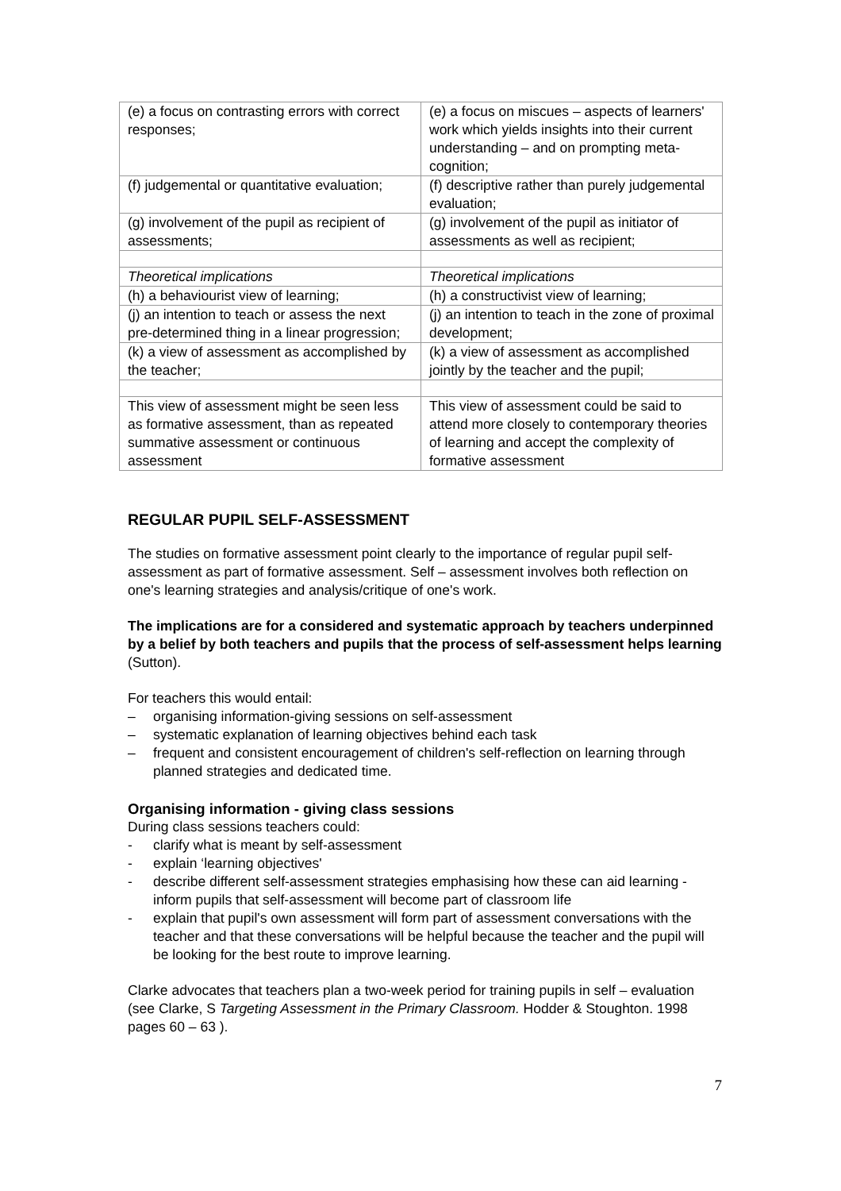| (e) a focus on contrasting errors with correct responses; | (e) a focus on miscues – aspects of learners' work which yields insights into their current understanding – and on prompting meta-cognition; |
| (f) judgemental or quantitative evaluation; | (f) descriptive rather than purely judgemental evaluation; |
| (g) involvement of the pupil as recipient of assessments; | (g) involvement of the pupil as initiator of assessments as well as recipient; |
| Theoretical implications | Theoretical implications |
| (h) a behaviourist view of learning; | (h) a constructivist view of learning; |
| (j) an intention to teach or assess the next pre-determined thing in a linear progression; | (j) an intention to teach in the zone of proximal development; |
| (k) a view of assessment as accomplished by the teacher; | (k) a view of assessment as accomplished jointly by the teacher and the pupil; |
| This view of assessment might be seen less as formative assessment, than as repeated summative assessment or continuous assessment | This view of assessment could be said to attend more closely to contemporary theories of learning and accept the complexity of formative assessment |
REGULAR PUPIL SELF-ASSESSMENT
The studies on formative assessment point clearly to the importance of regular pupil self-assessment as part of formative assessment. Self – assessment involves both reflection on one's learning strategies and analysis/critique of one's work.
The implications are for a considered and systematic approach by teachers underpinned by a belief by both teachers and pupils that the process of self-assessment helps learning (Sutton).
For teachers this would entail:
– organising information-giving sessions on self-assessment
– systematic explanation of learning objectives behind each task
– frequent and consistent encouragement of children's self-reflection on learning through planned strategies and dedicated time.
Organising information - giving class sessions
During class sessions teachers could:
- clarify what is meant by self-assessment
- explain ‘learning objectives'
- describe different self-assessment strategies emphasising how these can aid learning - inform pupils that self-assessment will become part of classroom life
- explain that pupil's own assessment will form part of assessment conversations with the teacher and that these conversations will be helpful because the teacher and the pupil will be looking for the best route to improve learning.
Clarke advocates that teachers plan a two-week period for training pupils in self – evaluation (see Clarke, S Targeting Assessment in the Primary Classroom. Hodder & Stoughton. 1998 pages 60 – 63 ).
7